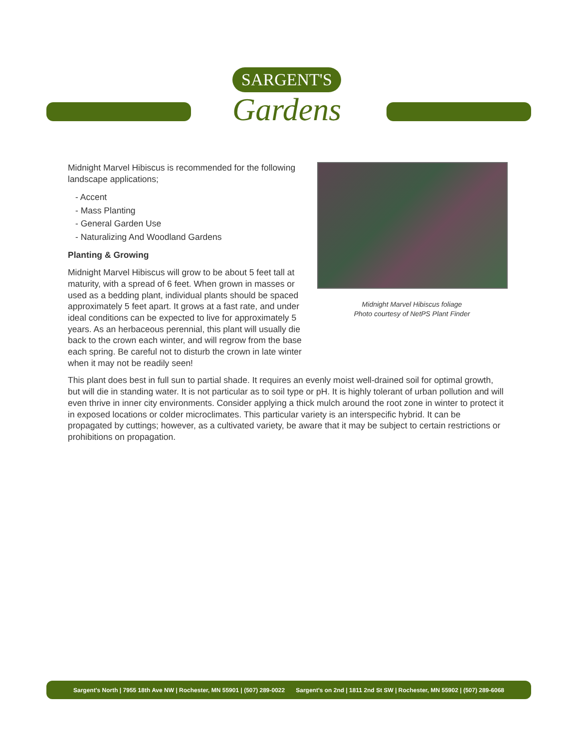SARGENT'S
Gardens
Midnight Marvel Hibiscus foliage
Photo courtesy of NetPS Plant Finder
Midnight Marvel Hibiscus is recommended for the following landscape applications;
- Accent
- Mass Planting
- General Garden Use
- Naturalizing And Woodland Gardens
Planting & Growing
Midnight Marvel Hibiscus will grow to be about 5 feet tall at maturity, with a spread of 6 feet. When grown in masses or used as a bedding plant, individual plants should be spaced approximately 5 feet apart. It grows at a fast rate, and under ideal conditions can be expected to live for approximately 5 years. As an herbaceous perennial, this plant will usually die back to the crown each winter, and will regrow from the base each spring. Be careful not to disturb the crown in late winter when it may not be readily seen!
This plant does best in full sun to partial shade. It requires an evenly moist well-drained soil for optimal growth, but will die in standing water. It is not particular as to soil type or pH. It is highly tolerant of urban pollution and will even thrive in inner city environments. Consider applying a thick mulch around the root zone in winter to protect it in exposed locations or colder microclimates. This particular variety is an interspecific hybrid. It can be propagated by cuttings; however, as a cultivated variety, be aware that it may be subject to certain restrictions or prohibitions on propagation.
Sargent's North | 7955 18th Ave NW | Rochester, MN 55901 | (507) 289-0022 Sargent's on 2nd | 1811 2nd St SW | Rochester, MN 55902 | (507) 289-6068